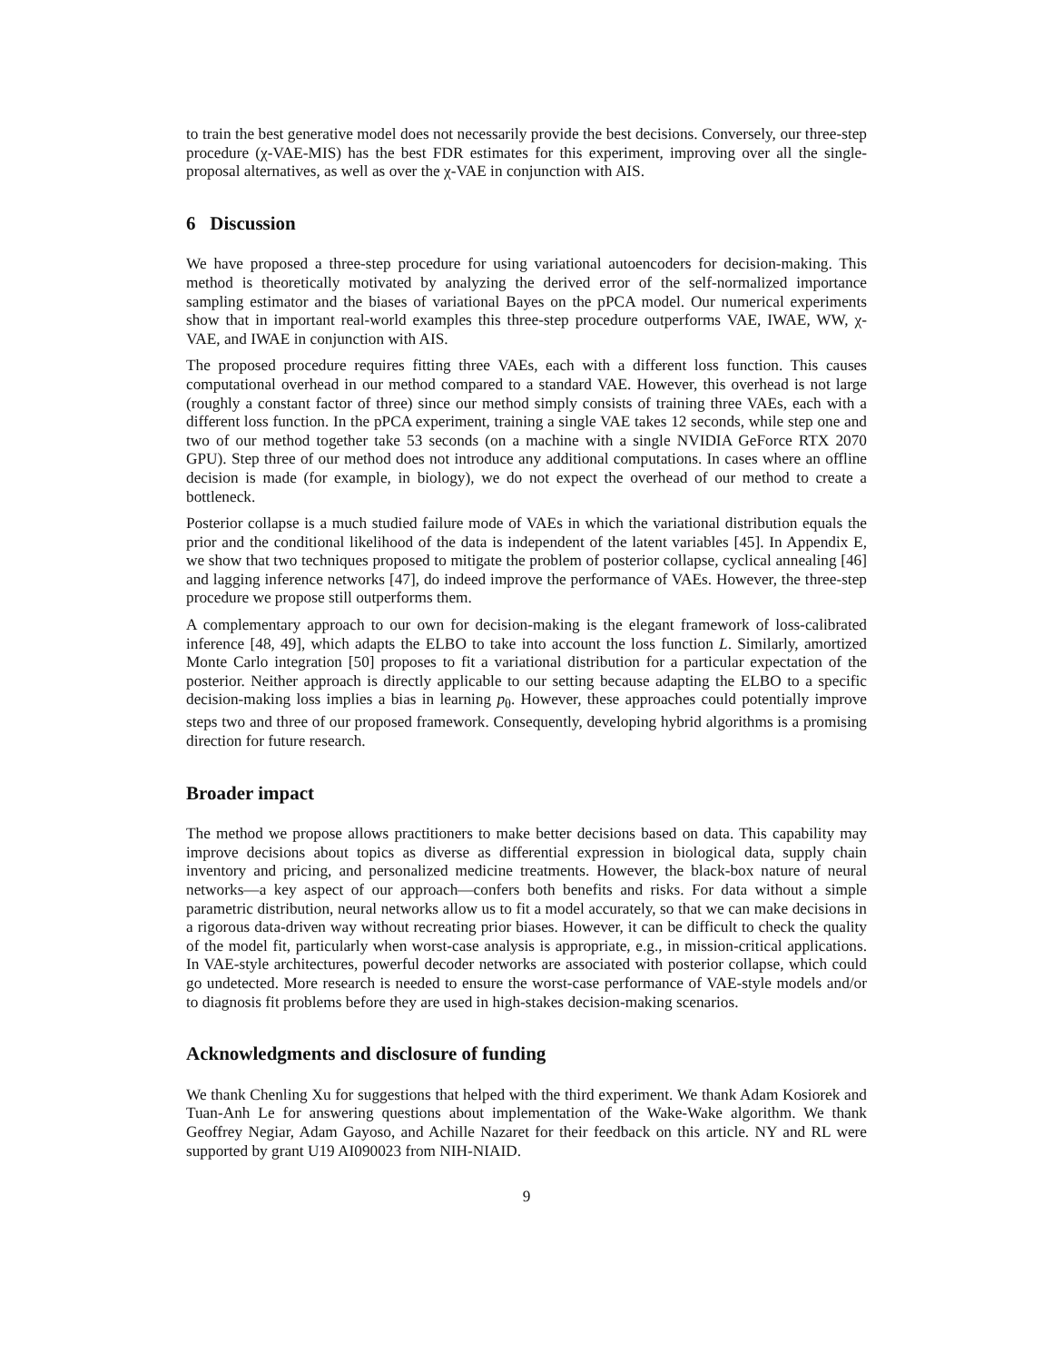to train the best generative model does not necessarily provide the best decisions. Conversely, our three-step procedure (χ-VAE-MIS) has the best FDR estimates for this experiment, improving over all the single-proposal alternatives, as well as over the χ-VAE in conjunction with AIS.
6 Discussion
We have proposed a three-step procedure for using variational autoencoders for decision-making. This method is theoretically motivated by analyzing the derived error of the self-normalized importance sampling estimator and the biases of variational Bayes on the pPCA model. Our numerical experiments show that in important real-world examples this three-step procedure outperforms VAE, IWAE, WW, χ-VAE, and IWAE in conjunction with AIS.
The proposed procedure requires fitting three VAEs, each with a different loss function. This causes computational overhead in our method compared to a standard VAE. However, this overhead is not large (roughly a constant factor of three) since our method simply consists of training three VAEs, each with a different loss function. In the pPCA experiment, training a single VAE takes 12 seconds, while step one and two of our method together take 53 seconds (on a machine with a single NVIDIA GeForce RTX 2070 GPU). Step three of our method does not introduce any additional computations. In cases where an offline decision is made (for example, in biology), we do not expect the overhead of our method to create a bottleneck.
Posterior collapse is a much studied failure mode of VAEs in which the variational distribution equals the prior and the conditional likelihood of the data is independent of the latent variables [45]. In Appendix E, we show that two techniques proposed to mitigate the problem of posterior collapse, cyclical annealing [46] and lagging inference networks [47], do indeed improve the performance of VAEs. However, the three-step procedure we propose still outperforms them.
A complementary approach to our own for decision-making is the elegant framework of loss-calibrated inference [48, 49], which adapts the ELBO to take into account the loss function L. Similarly, amortized Monte Carlo integration [50] proposes to fit a variational distribution for a particular expectation of the posterior. Neither approach is directly applicable to our setting because adapting the ELBO to a specific decision-making loss implies a bias in learning p<sub>θ</sub>. However, these approaches could potentially improve steps two and three of our proposed framework. Consequently, developing hybrid algorithms is a promising direction for future research.
Broader impact
The method we propose allows practitioners to make better decisions based on data. This capability may improve decisions about topics as diverse as differential expression in biological data, supply chain inventory and pricing, and personalized medicine treatments. However, the black-box nature of neural networks—a key aspect of our approach—confers both benefits and risks. For data without a simple parametric distribution, neural networks allow us to fit a model accurately, so that we can make decisions in a rigorous data-driven way without recreating prior biases. However, it can be difficult to check the quality of the model fit, particularly when worst-case analysis is appropriate, e.g., in mission-critical applications. In VAE-style architectures, powerful decoder networks are associated with posterior collapse, which could go undetected. More research is needed to ensure the worst-case performance of VAE-style models and/or to diagnosis fit problems before they are used in high-stakes decision-making scenarios.
Acknowledgments and disclosure of funding
We thank Chenling Xu for suggestions that helped with the third experiment. We thank Adam Kosiorek and Tuan-Anh Le for answering questions about implementation of the Wake-Wake algorithm. We thank Geoffrey Negiar, Adam Gayoso, and Achille Nazaret for their feedback on this article. NY and RL were supported by grant U19 AI090023 from NIH-NIAID.
9